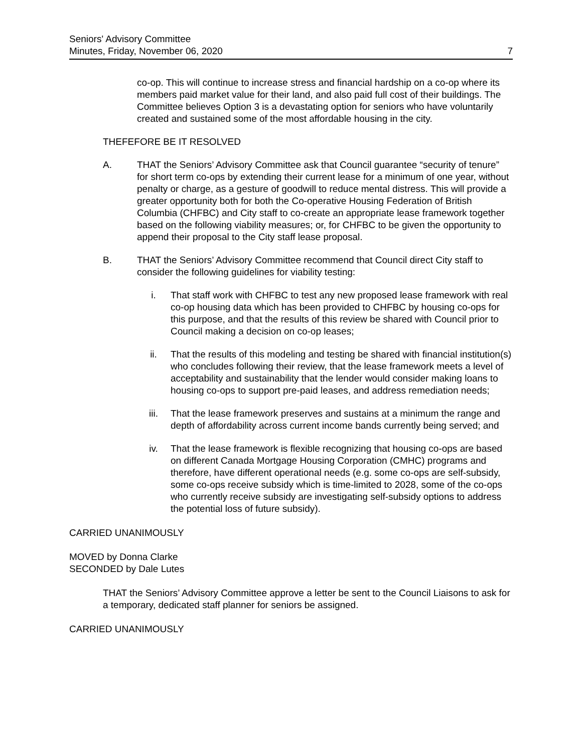Seniors' Advisory Committee
Minutes, Friday, November 06, 2020 7
co-op. This will continue to increase stress and financial hardship on a co-op where its members paid market value for their land, and also paid full cost of their buildings. The Committee believes Option 3 is a devastating option for seniors who have voluntarily created and sustained some of the most affordable housing in the city.
THEFEFORE BE IT RESOLVED
A. THAT the Seniors’ Advisory Committee ask that Council guarantee “security of tenure” for short term co-ops by extending their current lease for a minimum of one year, without penalty or charge, as a gesture of goodwill to reduce mental distress. This will provide a greater opportunity both for both the Co-operative Housing Federation of British Columbia (CHFBC) and City staff to co-create an appropriate lease framework together based on the following viability measures; or, for CHFBC to be given the opportunity to append their proposal to the City staff lease proposal.
B. THAT the Seniors’ Advisory Committee recommend that Council direct City staff to consider the following guidelines for viability testing:
i. That staff work with CHFBC to test any new proposed lease framework with real co-op housing data which has been provided to CHFBC by housing co-ops for this purpose, and that the results of this review be shared with Council prior to Council making a decision on co-op leases;
ii. That the results of this modeling and testing be shared with financial institution(s) who concludes following their review, that the lease framework meets a level of acceptability and sustainability that the lender would consider making loans to housing co-ops to support pre-paid leases, and address remediation needs;
iii. That the lease framework preserves and sustains at a minimum the range and depth of affordability across current income bands currently being served; and
iv. That the lease framework is flexible recognizing that housing co-ops are based on different Canada Mortgage Housing Corporation (CMHC) programs and therefore, have different operational needs (e.g. some co-ops are self-subsidy, some co-ops receive subsidy which is time-limited to 2028, some of the co-ops who currently receive subsidy are investigating self-subsidy options to address the potential loss of future subsidy).
CARRIED UNANIMOUSLY
MOVED by Donna Clarke
SECONDED by Dale Lutes
THAT the Seniors’ Advisory Committee approve a letter be sent to the Council Liaisons to ask for a temporary, dedicated staff planner for seniors be assigned.
CARRIED UNANIMOUSLY